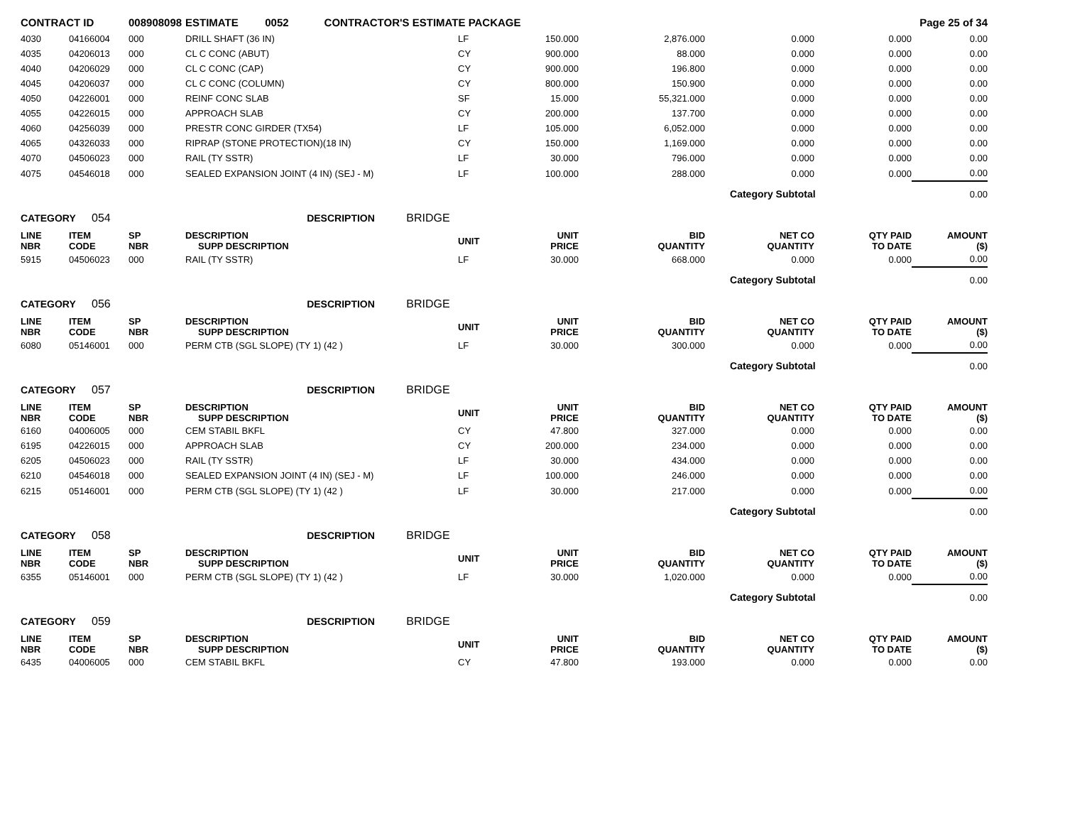| CONTRACT ID | | 008908098 | ESTIMATE 0052 CONTRACTOR'S ESTIMATE PACKAGE | | | | | | Page 25 of 34 |
| 4030 | 04166004 | 000 | DRILL SHAFT (36 IN) | LF | 150.000 | 2,876.000 | 0.000 | 0.000 | 0.00 |
| 4035 | 04206013 | 000 | CL C CONC (ABUT) | CY | 900.000 | 88.000 | 0.000 | 0.000 | 0.00 |
| 4040 | 04206029 | 000 | CL C CONC (CAP) | CY | 900.000 | 196.800 | 0.000 | 0.000 | 0.00 |
| 4045 | 04206037 | 000 | CL C CONC (COLUMN) | CY | 800.000 | 150.900 | 0.000 | 0.000 | 0.00 |
| 4050 | 04226001 | 000 | REINF CONC SLAB | SF | 15.000 | 55,321.000 | 0.000 | 0.000 | 0.00 |
| 4055 | 04226015 | 000 | APPROACH SLAB | CY | 200.000 | 137.700 | 0.000 | 0.000 | 0.00 |
| 4060 | 04256039 | 000 | PRESTR CONC GIRDER (TX54) | LF | 105.000 | 6,052.000 | 0.000 | 0.000 | 0.00 |
| 4065 | 04326033 | 000 | RIPRAP (STONE PROTECTION)(18 IN) | CY | 150.000 | 1,169.000 | 0.000 | 0.000 | 0.00 |
| 4070 | 04506023 | 000 | RAIL (TY SSTR) | LF | 30.000 | 796.000 | 0.000 | 0.000 | 0.00 |
| 4075 | 04546018 | 000 | SEALED EXPANSION JOINT (4 IN) (SEJ - M) | LF | 100.000 | 288.000 | 0.000 | 0.000 | 0.00 |
| | | | | | | | Category Subtotal | | 0.00 |
| CATEGORY 054 | | | DESCRIPTION BRIDGE | | | | | | |
| LINE NBR | ITEM CODE | SP NBR | DESCRIPTION SUPP DESCRIPTION | UNIT | UNIT PRICE | BID QUANTITY | NET CO QUANTITY | QTY PAID TO DATE | AMOUNT ($) |
| 5915 | 04506023 | 000 | RAIL (TY SSTR) | LF | 30.000 | 668.000 | 0.000 | 0.000 | 0.00 |
| | | | | | | | Category Subtotal | | 0.00 |
| CATEGORY 056 | | | DESCRIPTION BRIDGE | | | | | | |
| LINE NBR | ITEM CODE | SP NBR | DESCRIPTION SUPP DESCRIPTION | UNIT | UNIT PRICE | BID QUANTITY | NET CO QUANTITY | QTY PAID TO DATE | AMOUNT ($) |
| 6080 | 05146001 | 000 | PERM CTB (SGL SLOPE) (TY 1) (42 ) | LF | 30.000 | 300.000 | 0.000 | 0.000 | 0.00 |
| | | | | | | | Category Subtotal | | 0.00 |
| CATEGORY 057 | | | DESCRIPTION BRIDGE | | | | | | |
| LINE NBR | ITEM CODE | SP NBR | DESCRIPTION SUPP DESCRIPTION | UNIT | UNIT PRICE | BID QUANTITY | NET CO QUANTITY | QTY PAID TO DATE | AMOUNT ($) |
| 6160 | 04006005 | 000 | CEM STABIL BKFL | CY | 47.800 | 327.000 | 0.000 | 0.000 | 0.00 |
| 6195 | 04226015 | 000 | APPROACH SLAB | CY | 200.000 | 234.000 | 0.000 | 0.000 | 0.00 |
| 6205 | 04506023 | 000 | RAIL (TY SSTR) | LF | 30.000 | 434.000 | 0.000 | 0.000 | 0.00 |
| 6210 | 04546018 | 000 | SEALED EXPANSION JOINT (4 IN) (SEJ - M) | LF | 100.000 | 246.000 | 0.000 | 0.000 | 0.00 |
| 6215 | 05146001 | 000 | PERM CTB (SGL SLOPE) (TY 1) (42 ) | LF | 30.000 | 217.000 | 0.000 | 0.000 | 0.00 |
| | | | | | | | Category Subtotal | | 0.00 |
| CATEGORY 058 | | | DESCRIPTION BRIDGE | | | | | | |
| LINE NBR | ITEM CODE | SP NBR | DESCRIPTION SUPP DESCRIPTION | UNIT | UNIT PRICE | BID QUANTITY | NET CO QUANTITY | QTY PAID TO DATE | AMOUNT ($) |
| 6355 | 05146001 | 000 | PERM CTB (SGL SLOPE) (TY 1) (42 ) | LF | 30.000 | 1,020.000 | 0.000 | 0.000 | 0.00 |
| | | | | | | | Category Subtotal | | 0.00 |
| CATEGORY 059 | | | DESCRIPTION BRIDGE | | | | | | |
| LINE NBR | ITEM CODE | SP NBR | DESCRIPTION SUPP DESCRIPTION | UNIT | UNIT PRICE | BID QUANTITY | NET CO QUANTITY | QTY PAID TO DATE | AMOUNT ($) |
| 6435 | 04006005 | 000 | CEM STABIL BKFL | CY | 47.800 | 193.000 | 0.000 | 0.000 | 0.00 |